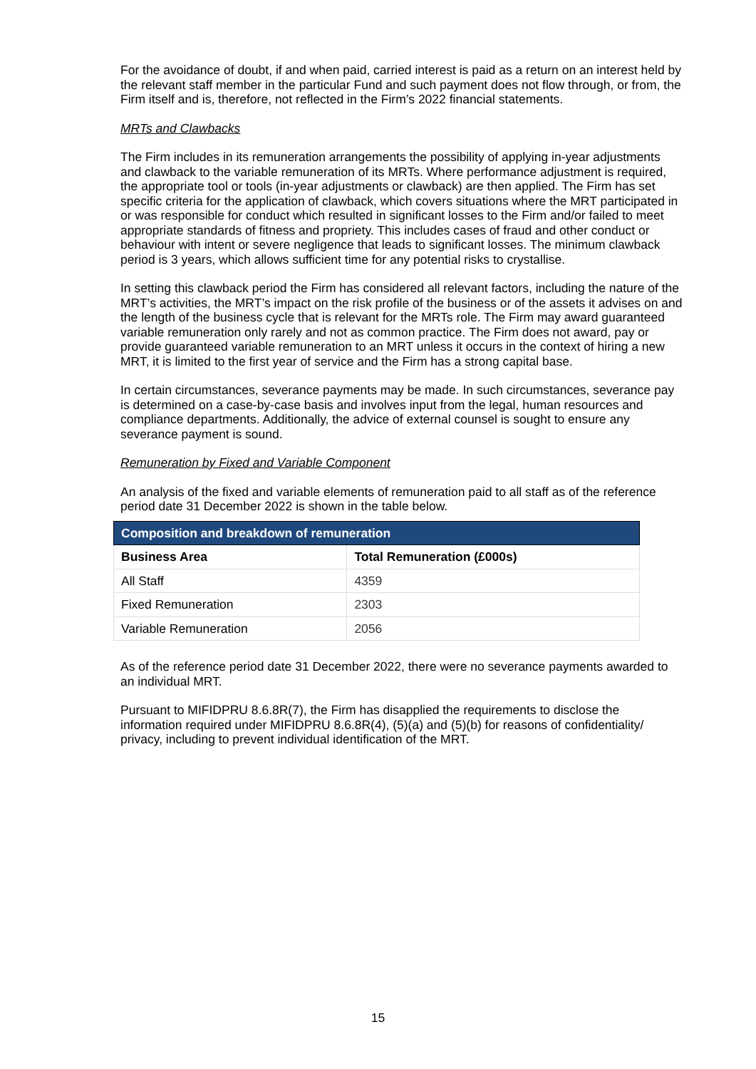For the avoidance of doubt, if and when paid, carried interest is paid as a return on an interest held by the relevant staff member in the particular Fund and such payment does not flow through, or from, the Firm itself and is, therefore, not reflected in the Firm’s 2022 financial statements.
MRTs and Clawbacks
The Firm includes in its remuneration arrangements the possibility of applying in-year adjustments and clawback to the variable remuneration of its MRTs. Where performance adjustment is required, the appropriate tool or tools (in-year adjustments or clawback) are then applied. The Firm has set specific criteria for the application of clawback, which covers situations where the MRT participated in or was responsible for conduct which resulted in significant losses to the Firm and/or failed to meet appropriate standards of fitness and propriety. This includes cases of fraud and other conduct or behaviour with intent or severe negligence that leads to significant losses. The minimum clawback period is 3 years, which allows sufficient time for any potential risks to crystallise.
In setting this clawback period the Firm has considered all relevant factors, including the nature of the MRT’s activities, the MRT’s impact on the risk profile of the business or of the assets it advises on and the length of the business cycle that is relevant for the MRTs role. The Firm may award guaranteed variable remuneration only rarely and not as common practice. The Firm does not award, pay or provide guaranteed variable remuneration to an MRT unless it occurs in the context of hiring a new MRT, it is limited to the first year of service and the Firm has a strong capital base.
In certain circumstances, severance payments may be made. In such circumstances, severance pay is determined on a case-by-case basis and involves input from the legal, human resources and compliance departments. Additionally, the advice of external counsel is sought to ensure any severance payment is sound.
Remuneration by Fixed and Variable Component
An analysis of the fixed and variable elements of remuneration paid to all staff as of the reference period date 31 December 2022 is shown in the table below.
| Composition and breakdown of remuneration | |
| --- | --- |
| Business Area | Total Remuneration (£000s) |
| All Staff | 4359 |
| Fixed Remuneration | 2303 |
| Variable Remuneration | 2056 |
As of the reference period date 31 December 2022, there were no severance payments awarded to an individual MRT.
Pursuant to MIFIDPRU 8.6.8R(7), the Firm has disapplied the requirements to disclose the information required under MIFIDPRU 8.6.8R(4), (5)(a) and (5)(b) for reasons of confidentiality/ privacy, including to prevent individual identification of the MRT.
15